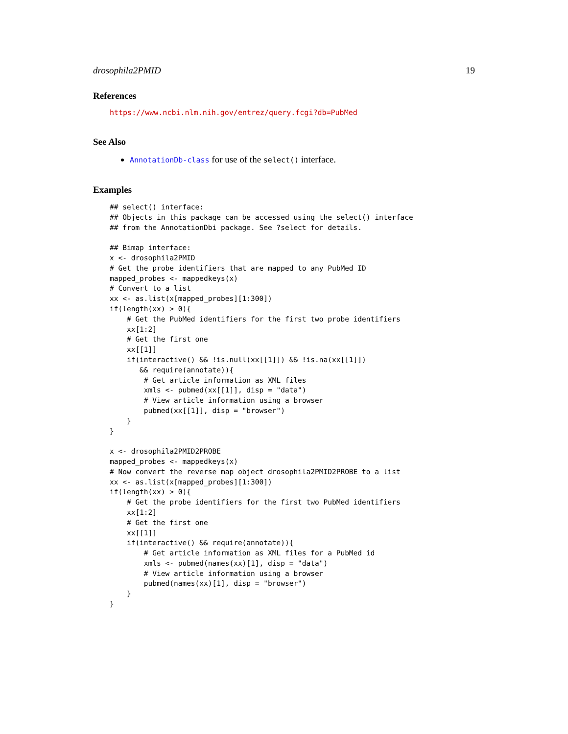drosophila2PMID 19
References
https://www.ncbi.nlm.nih.gov/entrez/query.fcgi?db=PubMed
See Also
AnnotationDb-class for use of the select() interface.
Examples
## select() interface:
## Objects in this package can be accessed using the select() interface
## from the AnnotationDbi package. See ?select for details.

## Bimap interface:
x <- drosophila2PMID
# Get the probe identifiers that are mapped to any PubMed ID
mapped_probes <- mappedkeys(x)
# Convert to a list
xx <- as.list(x[mapped_probes][1:300])
if(length(xx) > 0){
    # Get the PubMed identifiers for the first two probe identifiers
    xx[1:2]
    # Get the first one
    xx[[1]]
    if(interactive() && !is.null(xx[[1]]) && !is.na(xx[[1]])
       && require(annotate)){
        # Get article information as XML files
        xmls <- pubmed(xx[[1]], disp = "data")
        # View article information using a browser
        pubmed(xx[[1]], disp = "browser")
    }
}

x <- drosophila2PMID2PROBE
mapped_probes <- mappedkeys(x)
# Now convert the reverse map object drosophila2PMID2PROBE to a list
xx <- as.list(x[mapped_probes][1:300])
if(length(xx) > 0){
    # Get the probe identifiers for the first two PubMed identifiers
    xx[1:2]
    # Get the first one
    xx[[1]]
    if(interactive() && require(annotate)){
        # Get article information as XML files for a PubMed id
        xmls <- pubmed(names(xx)[1], disp = "data")
        # View article information using a browser
        pubmed(names(xx)[1], disp = "browser")
    }
}